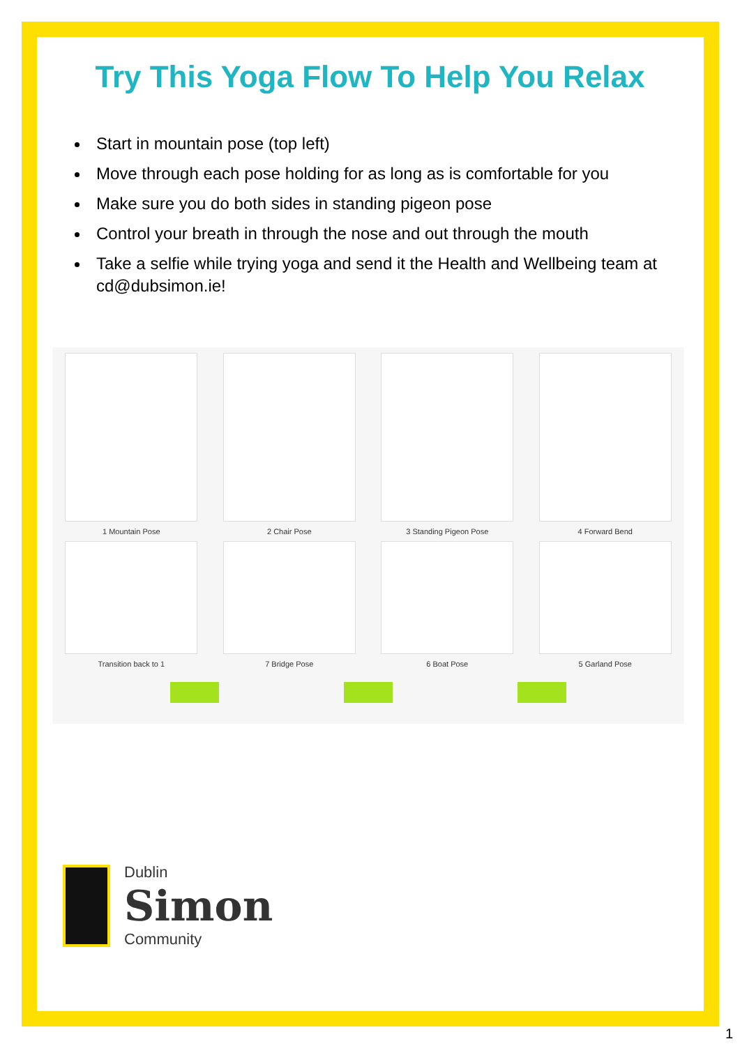Try This Yoga Flow To Help You Relax
Start in mountain pose (top left)
Move through each pose holding for as long as is comfortable for you
Make sure you do both sides in standing pigeon pose
Control your breath in through the nose and out through the mouth
Take a selfie while trying yoga and send it the Health and Wellbeing team at cd@dubsimon.ie!
1 Mountain Pose 2 Chair Pose 3 Standing Pigeon Pose 4 Forward Bend
Transition back to 1 7 Bridge Pose 6 Boat Pose 5 Garland Pose
Dublin
Simon
Community
1